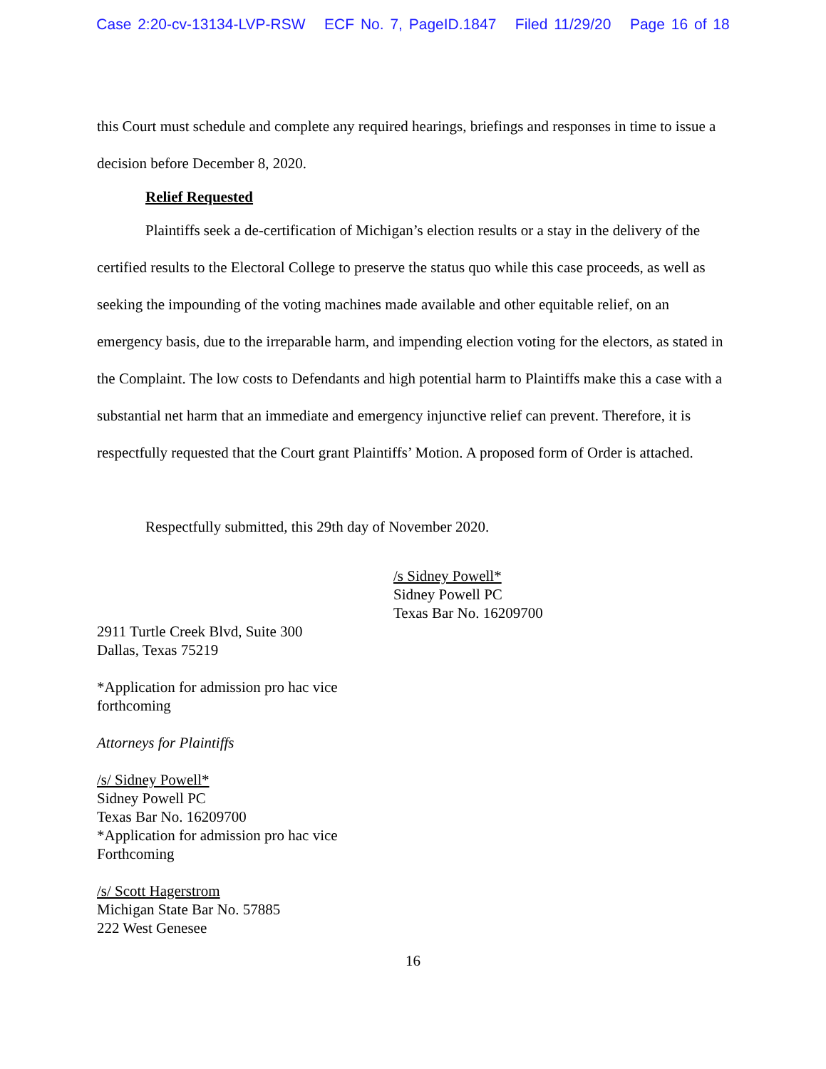Case 2:20-cv-13134-LVP-RSW ECF No. 7, PageID.1847 Filed 11/29/20 Page 16 of 18
this Court must schedule and complete any required hearings, briefings and responses in time to issue a decision before December 8, 2020.
Relief Requested
Plaintiffs seek a de-certification of Michigan’s election results or a stay in the delivery of the certified results to the Electoral College to preserve the status quo while this case proceeds, as well as seeking the impounding of the voting machines made available and other equitable relief, on an emergency basis, due to the irreparable harm, and impending election voting for the electors, as stated in the Complaint. The low costs to Defendants and high potential harm to Plaintiffs make this a case with a substantial net harm that an immediate and emergency injunctive relief can prevent. Therefore, it is respectfully requested that the Court grant Plaintiffs’ Motion. A proposed form of Order is attached.
Respectfully submitted, this 29th day of November 2020.
/s Sidney Powell*
Sidney Powell PC
Texas Bar No. 16209700
2911 Turtle Creek Blvd, Suite 300
Dallas, Texas 75219
*Application for admission pro hac vice
forthcoming
Attorneys for Plaintiffs
/s/ Sidney Powell*
Sidney Powell PC
Texas Bar No. 16209700
*Application for admission pro hac vice
Forthcoming
/s/ Scott Hagerstrom
Michigan State Bar No. 57885
222 West Genesee
16